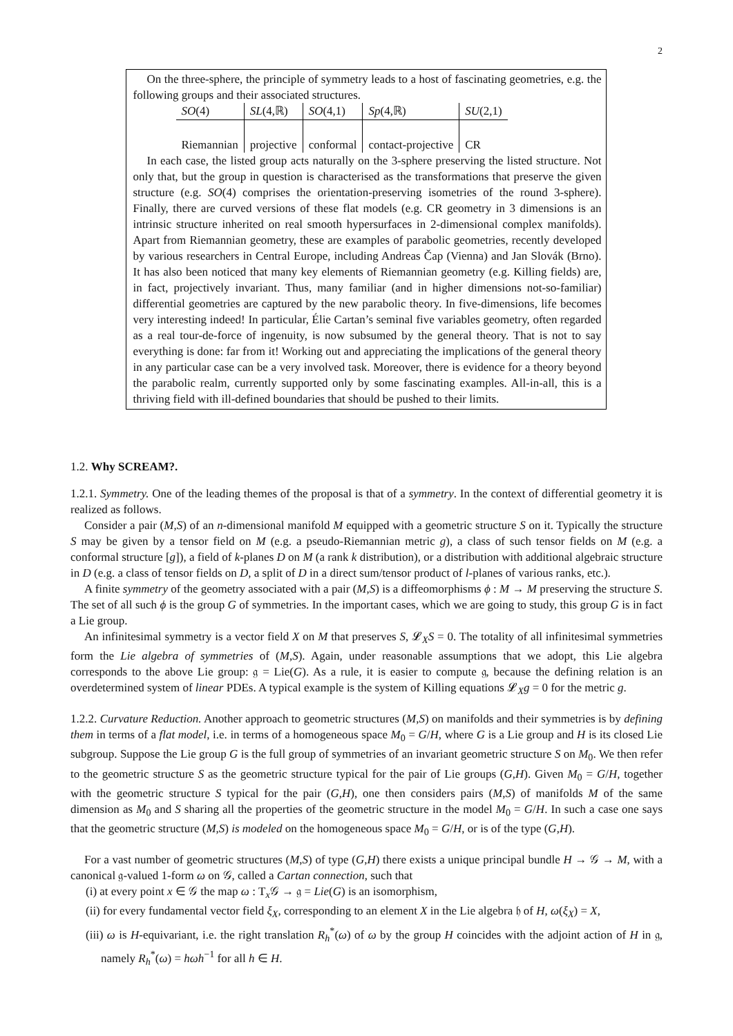2
On the three-sphere, the principle of symmetry leads to a host of fascinating geometries, e.g. the following groups and their associated structures.
| SO (4) | SL (4,ℝ) | SO (4,1) | Sp (4,ℝ) | SU (2,1) |
| Riemannian | projective | conformal | contact-projective | CR |
In each case, the listed group acts naturally on the 3-sphere preserving the listed structure. Not only that, but the group in question is characterised as the transformations that preserve the given structure (e.g. SO(4) comprises the orientation-preserving isometries of the round 3-sphere). Finally, there are curved versions of these flat models (e.g. CR geometry in 3 dimensions is an intrinsic structure inherited on real smooth hypersurfaces in 2-dimensional complex manifolds). Apart from Riemannian geometry, these are examples of parabolic geometries, recently developed by various researchers in Central Europe, including Andreas Čap (Vienna) and Jan Slovák (Brno). It has also been noticed that many key elements of Riemannian geometry (e.g. Killing fields) are, in fact, projectively invariant. Thus, many familiar (and in higher dimensions not-so-familiar) differential geometries are captured by the new parabolic theory. In five-dimensions, life becomes very interesting indeed! In particular, Élie Cartan’s seminal five variables geometry, often regarded as a real tour-de-force of ingenuity, is now subsumed by the general theory. That is not to say everything is done: far from it! Working out and appreciating the implications of the general theory in any particular case can be a very involved task. Moreover, there is evidence for a theory beyond the parabolic realm, currently supported only by some fascinating examples. All-in-all, this is a thriving field with ill-defined boundaries that should be pushed to their limits.
1.2. Why SCREAM?.
1.2.1. Symmetry. One of the leading themes of the proposal is that of a symmetry. In the context of differential geometry it is realized as follows.
Consider a pair (M,S) of an n-dimensional manifold M equipped with a geometric structure S on it. Typically the structure S may be given by a tensor field on M (e.g. a pseudo-Riemannian metric g), a class of such tensor fields on M (e.g. a conformal structure [g]), a field of k-planes D on M (a rank k distribution), or a distribution with additional algebraic structure in D (e.g. a class of tensor fields on D, a split of D in a direct sum/tensor product of l-planes of various ranks, etc.).
A finite symmetry of the geometry associated with a pair (M,S) is a diffeomorphisms ϕ : M → M preserving the structure S. The set of all such ϕ is the group G of symmetries. In the important cases, which we are going to study, this group G is in fact a Lie group.
An infinitesimal symmetry is a vector field X on M that preserves S, 𝓛<sub>X</sub>S = 0. The totality of all infinitesimal symmetries form the Lie algebra of symmetries of (M,S). Again, under reasonable assumptions that we adopt, this Lie algebra corresponds to the above Lie group: 𝔤 = Lie(G). As a rule, it is easier to compute 𝔤, because the defining relation is an overdetermined system of linear PDEs. A typical example is the system of Killing equations 𝓛<sub>X</sub>g = 0 for the metric g.
1.2.2. Curvature Reduction. Another approach to geometric structures (M,S) on manifolds and their symmetries is by defining them in terms of a flat model, i.e. in terms of a homogeneous space M<sub>0</sub> = G/H, where G is a Lie group and H is its closed Lie subgroup. Suppose the Lie group G is the full group of symmetries of an invariant geometric structure S on M<sub>0</sub>. We then refer to the geometric structure S as the geometric structure typical for the pair of Lie groups (G,H). Given M<sub>0</sub> = G/H, together with the geometric structure S typical for the pair (G,H), one then considers pairs (M,S) of manifolds M of the same dimension as M<sub>0</sub> and S sharing all the properties of the geometric structure in the model M<sub>0</sub> = G/H. In such a case one says that the geometric structure (M,S) is modeled on the homogeneous space M<sub>0</sub> = G/H, or is of the type (G,H).
For a vast number of geometric structures (M,S) of type (G,H) there exists a unique principal bundle H → 𝒢 → M, with a canonical 𝔤-valued 1-form ω on 𝒢, called a Cartan connection, such that
(i) at every point x ∈ 𝒢 the map ω : T<sub>x</sub>𝒢 → 𝔤 = Lie(G) is an isomorphism,
(ii) for every fundamental vector field ξ<sub>X</sub>, corresponding to an element X in the Lie algebra 𝔥 of H, ω(ξ<sub>X</sub>) = X,
(iii) ω is H-equivariant, i.e. the right translation R<sub>h</sub><sup>*</sup>(ω) of ω by the group H coincides with the adjoint action of H in 𝔤, namely R<sub>h</sub><sup>*</sup>(ω) = hωh<sup>−1</sup> for all h ∈ H.